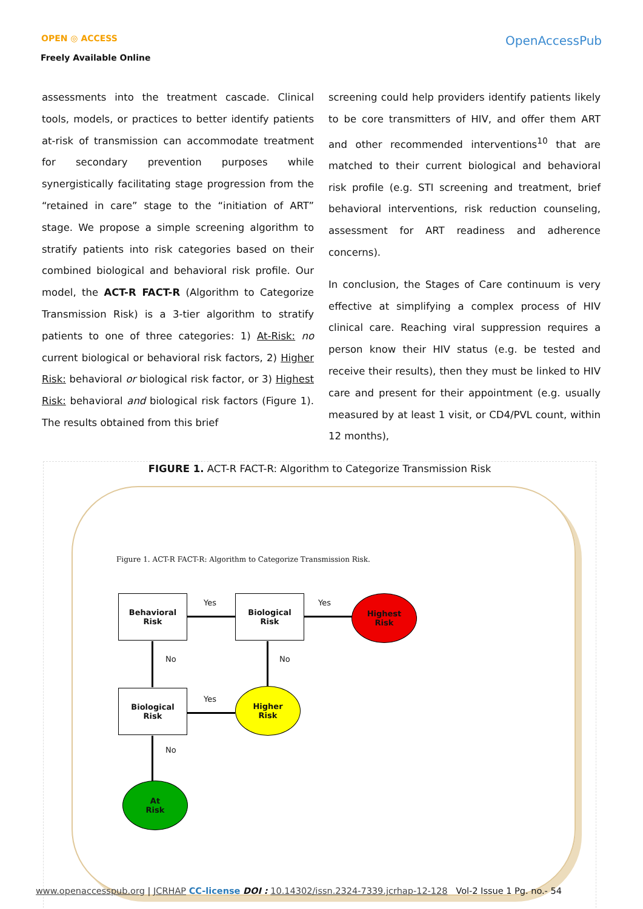OPEN ◎ ACCESS
Freely Available Online
OpenAccessPub
assessments into the treatment cascade. Clinical tools, models, or practices to better identify patients at-risk of transmission can accommodate treatment for secondary prevention purposes while synergistically facilitating stage progression from the “retained in care” stage to the “initiation of ART” stage. We propose a simple screening algorithm to stratify patients into risk categories based on their combined biological and behavioral risk profile. Our model, the ACT-R FACT-R (Algorithm to Categorize Transmission Risk) is a 3-tier algorithm to stratify patients to one of three categories: 1) At-Risk: no current biological or behavioral risk factors, 2) Higher Risk: behavioral or biological risk factor, or 3) Highest Risk: behavioral and biological risk factors (Figure 1). The results obtained from this brief
screening could help providers identify patients likely to be core transmitters of HIV, and offer them ART and other recommended interventions<sup>10</sup> that are matched to their current biological and behavioral risk profile (e.g. STI screening and treatment, brief behavioral interventions, risk reduction counseling, assessment for ART readiness and adherence concerns).
In conclusion, the Stages of Care continuum is very effective at simplifying a complex process of HIV clinical care. Reaching viral suppression requires a person know their HIV status (e.g. be tested and receive their results), then they must be linked to HIV care and present for their appointment (e.g. usually measured by at least 1 visit, or CD4/PVL count, within 12 months),
FIGURE 1. ACT-R FACT-R: Algorithm to Categorize Transmission Risk
Figure 1. ACT-R FACT-R: Algorithm to Categorize Transmission Risk.
Behavioral
Risk
Yes
Biological
Risk
Yes
Highest
Risk
No No
Biological
Risk
Yes
Higher
Risk
No
At
Risk
www.openaccesspub.org | JCRHAP CC-license DOI : 10.14302/issn.2324-7339.jcrhap-12-128 Vol-2 Issue 1 Pg. no.- 54